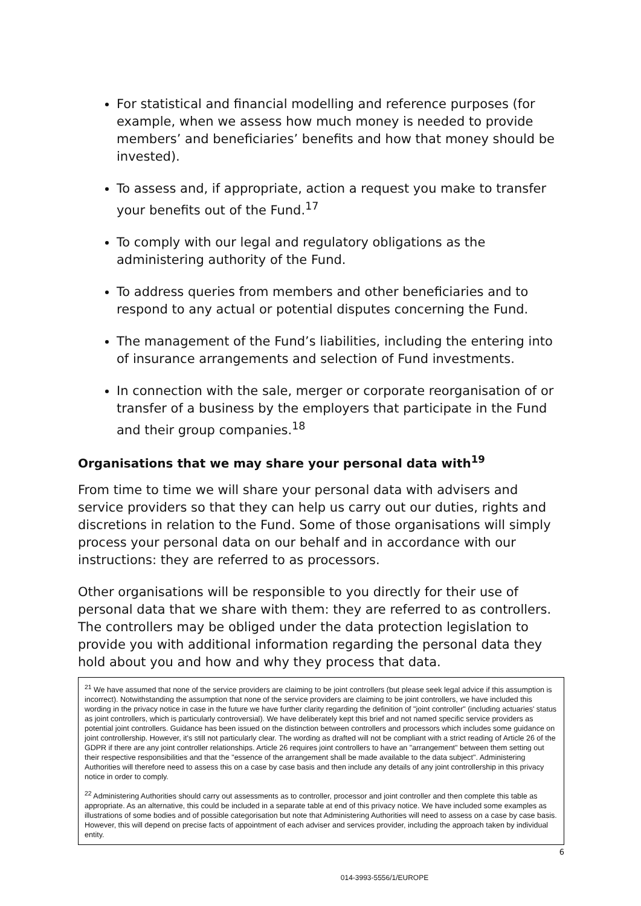For statistical and financial modelling and reference purposes (for example, when we assess how much money is needed to provide members’ and beneficiaries’ benefits and how that money should be invested).
To assess and, if appropriate, action a request you make to transfer your benefits out of the Fund.<sup>17</sup>
To comply with our legal and regulatory obligations as the administering authority of the Fund.
To address queries from members and other beneficiaries and to respond to any actual or potential disputes concerning the Fund.
The management of the Fund’s liabilities, including the entering into of insurance arrangements and selection of Fund investments.
In connection with the sale, merger or corporate reorganisation of or transfer of a business by the employers that participate in the Fund and their group companies.<sup>18</sup>
Organisations that we may share your personal data with<sup>19</sup>
From time to time we will share your personal data with advisers and service providers so that they can help us carry out our duties, rights and discretions in relation to the Fund. Some of those organisations will simply process your personal data on our behalf and in accordance with our instructions: they are referred to as processors.
Other organisations will be responsible to you directly for their use of personal data that we share with them: they are referred to as controllers. The controllers may be obliged under the data protection legislation to provide you with additional information regarding the personal data they hold about you and how and why they process that data.
<sup>21</sup> We have assumed that none of the service providers are claiming to be joint controllers (but please seek legal advice if this assumption is incorrect). Notwithstanding the assumption that none of the service providers are claiming to be joint controllers, we have included this wording in the privacy notice in case in the future we have further clarity regarding the definition of "joint controller" (including actuaries' status as joint controllers, which is particularly controversial). We have deliberately kept this brief and not named specific service providers as potential joint controllers. Guidance has been issued on the distinction between controllers and processors which includes some guidance on joint controllership. However, it's still not particularly clear. The wording as drafted will not be compliant with a strict reading of Article 26 of the GDPR if there are any joint controller relationships. Article 26 requires joint controllers to have an "arrangement" between them setting out their respective responsibilities and that the "essence of the arrangement shall be made available to the data subject". Administering Authorities will therefore need to assess this on a case by case basis and then include any details of any joint controllership in this privacy notice in order to comply.
<sup>22</sup> Administering Authorities should carry out assessments as to controller, processor and joint controller and then complete this table as appropriate. As an alternative, this could be included in a separate table at end of this privacy notice. We have included some examples as illustrations of some bodies and of possible categorisation but note that Administering Authorities will need to assess on a case by case basis. However, this will depend on precise facts of appointment of each adviser and services provider, including the approach taken by individual entity.
6
014-3993-5556/1/EUROPE